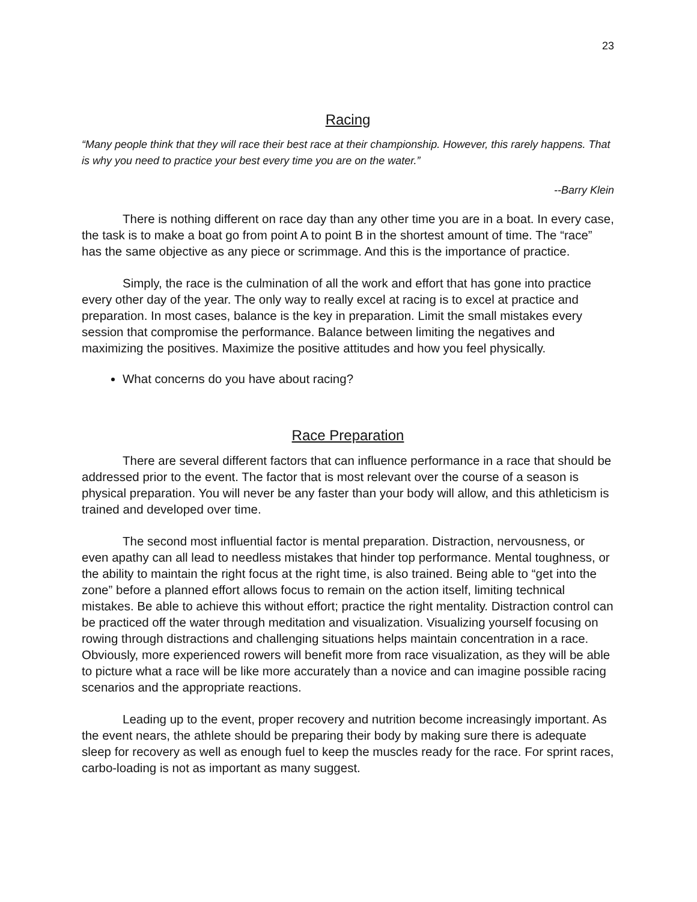23
Racing
“Many people think that they will race their best race at their championship. However, this rarely happens. That is why you need to practice your best every time you are on the water.”
--Barry Klein
There is nothing different on race day than any other time you are in a boat. In every case, the task is to make a boat go from point A to point B in the shortest amount of time. The “race” has the same objective as any piece or scrimmage. And this is the importance of practice.
Simply, the race is the culmination of all the work and effort that has gone into practice every other day of the year. The only way to really excel at racing is to excel at practice and preparation. In most cases, balance is the key in preparation. Limit the small mistakes every session that compromise the performance. Balance between limiting the negatives and maximizing the positives. Maximize the positive attitudes and how you feel physically.
What concerns do you have about racing?
Race Preparation
There are several different factors that can influence performance in a race that should be addressed prior to the event. The factor that is most relevant over the course of a season is physical preparation. You will never be any faster than your body will allow, and this athleticism is trained and developed over time.
The second most influential factor is mental preparation. Distraction, nervousness, or even apathy can all lead to needless mistakes that hinder top performance. Mental toughness, or the ability to maintain the right focus at the right time, is also trained. Being able to “get into the zone” before a planned effort allows focus to remain on the action itself, limiting technical mistakes. Be able to achieve this without effort; practice the right mentality. Distraction control can be practiced off the water through meditation and visualization. Visualizing yourself focusing on rowing through distractions and challenging situations helps maintain concentration in a race. Obviously, more experienced rowers will benefit more from race visualization, as they will be able to picture what a race will be like more accurately than a novice and can imagine possible racing scenarios and the appropriate reactions.
Leading up to the event, proper recovery and nutrition become increasingly important. As the event nears, the athlete should be preparing their body by making sure there is adequate sleep for recovery as well as enough fuel to keep the muscles ready for the race. For sprint races, carbo-loading is not as important as many suggest.